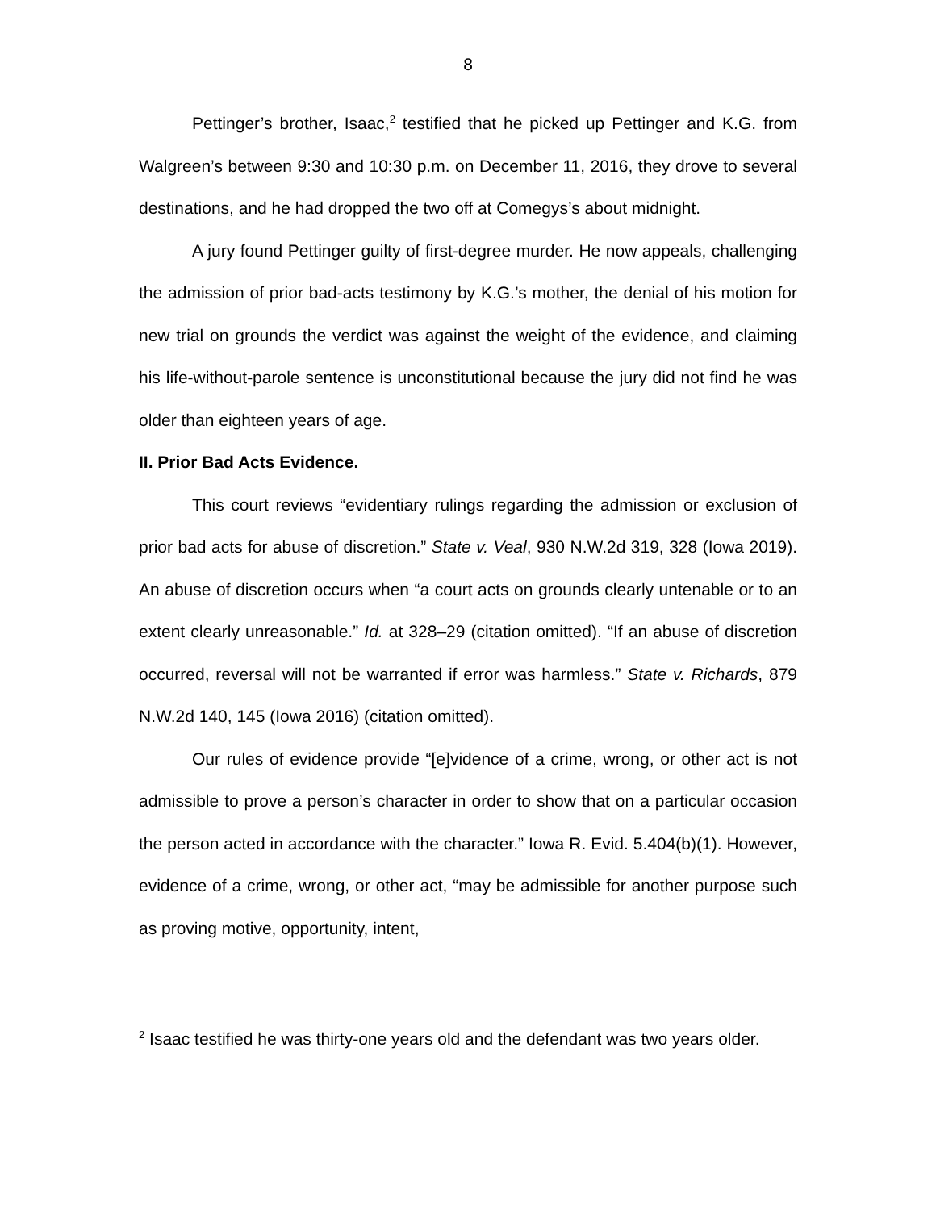8
Pettinger’s brother, Isaac,<sup>2</sup> testified that he picked up Pettinger and K.G. from Walgreen’s between 9:30 and 10:30 p.m. on December 11, 2016, they drove to several destinations, and he had dropped the two off at Comegys’s about midnight.
A jury found Pettinger guilty of first-degree murder. He now appeals, challenging the admission of prior bad-acts testimony by K.G.’s mother, the denial of his motion for new trial on grounds the verdict was against the weight of the evidence, and claiming his life-without-parole sentence is unconstitutional because the jury did not find he was older than eighteen years of age.
II. Prior Bad Acts Evidence.
This court reviews “evidentiary rulings regarding the admission or exclusion of prior bad acts for abuse of discretion.” State v. Veal, 930 N.W.2d 319, 328 (Iowa 2019). An abuse of discretion occurs when “a court acts on grounds clearly untenable or to an extent clearly unreasonable.” Id. at 328–29 (citation omitted). “If an abuse of discretion occurred, reversal will not be warranted if error was harmless.” State v. Richards, 879 N.W.2d 140, 145 (Iowa 2016) (citation omitted).
Our rules of evidence provide “[e]vidence of a crime, wrong, or other act is not admissible to prove a person’s character in order to show that on a particular occasion the person acted in accordance with the character.” Iowa R. Evid. 5.404(b)(1). However, evidence of a crime, wrong, or other act, “may be admissible for another purpose such as proving motive, opportunity, intent,
<sup>2</sup> Isaac testified he was thirty-one years old and the defendant was two years older.